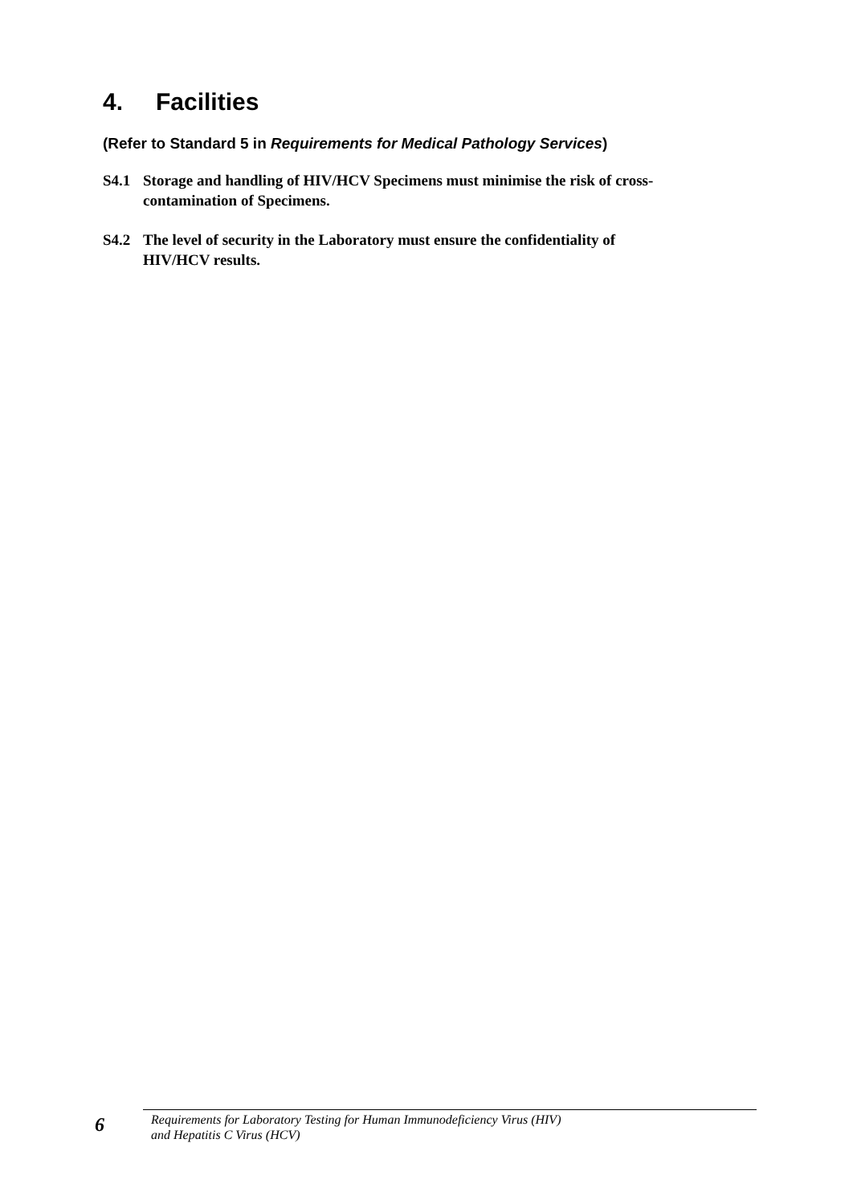4. Facilities
(Refer to Standard 5 in Requirements for Medical Pathology Services)
S4.1 Storage and handling of HIV/HCV Specimens must minimise the risk of cross-contamination of Specimens.
S4.2 The level of security in the Laboratory must ensure the confidentiality of HIV/HCV results.
6
Requirements for Laboratory Testing for Human Immunodeficiency Virus (HIV)
and Hepatitis C Virus (HCV)